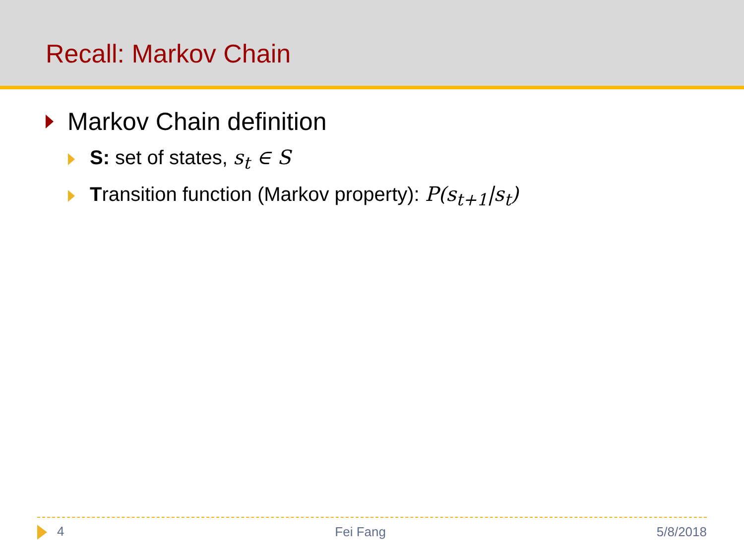Recall: Markov Chain
Markov Chain definition
S: set of states, s<sub>t</sub> ∈ S
Transition function (Markov property): P(s<sub>t+1</sub>|s<sub>t</sub>)
4 Fei Fang 5/8/2018